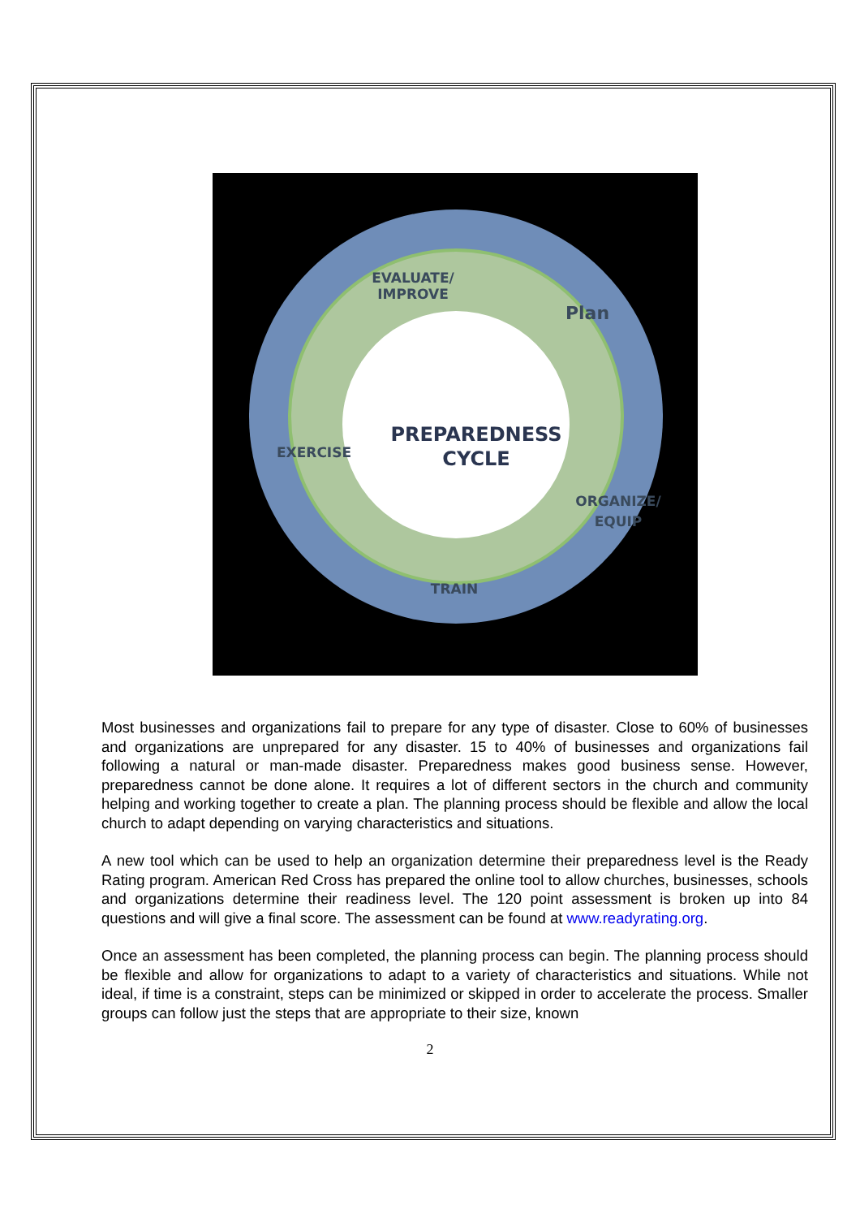EVALUATE/
IMPROVE
Plan
EXERCISE
ORGANIZE/
EQUIP
TRAIN
PREPAREDNESS
CYCLE
Most businesses and organizations fail to prepare for any type of disaster. Close to 60% of businesses and organizations are unprepared for any disaster. 15 to 40% of businesses and organizations fail following a natural or man-made disaster. Preparedness makes good business sense. However, preparedness cannot be done alone. It requires a lot of different sectors in the church and community helping and working together to create a plan. The planning process should be flexible and allow the local church to adapt depending on varying characteristics and situations.
A new tool which can be used to help an organization determine their preparedness level is the Ready Rating program. American Red Cross has prepared the online tool to allow churches, businesses, schools and organizations determine their readiness level. The 120 point assessment is broken up into 84 questions and will give a final score. The assessment can be found at www.readyrating.org.
Once an assessment has been completed, the planning process can begin. The planning process should be flexible and allow for organizations to adapt to a variety of characteristics and situations. While not ideal, if time is a constraint, steps can be minimized or skipped in order to accelerate the process. Smaller groups can follow just the steps that are appropriate to their size, known
2